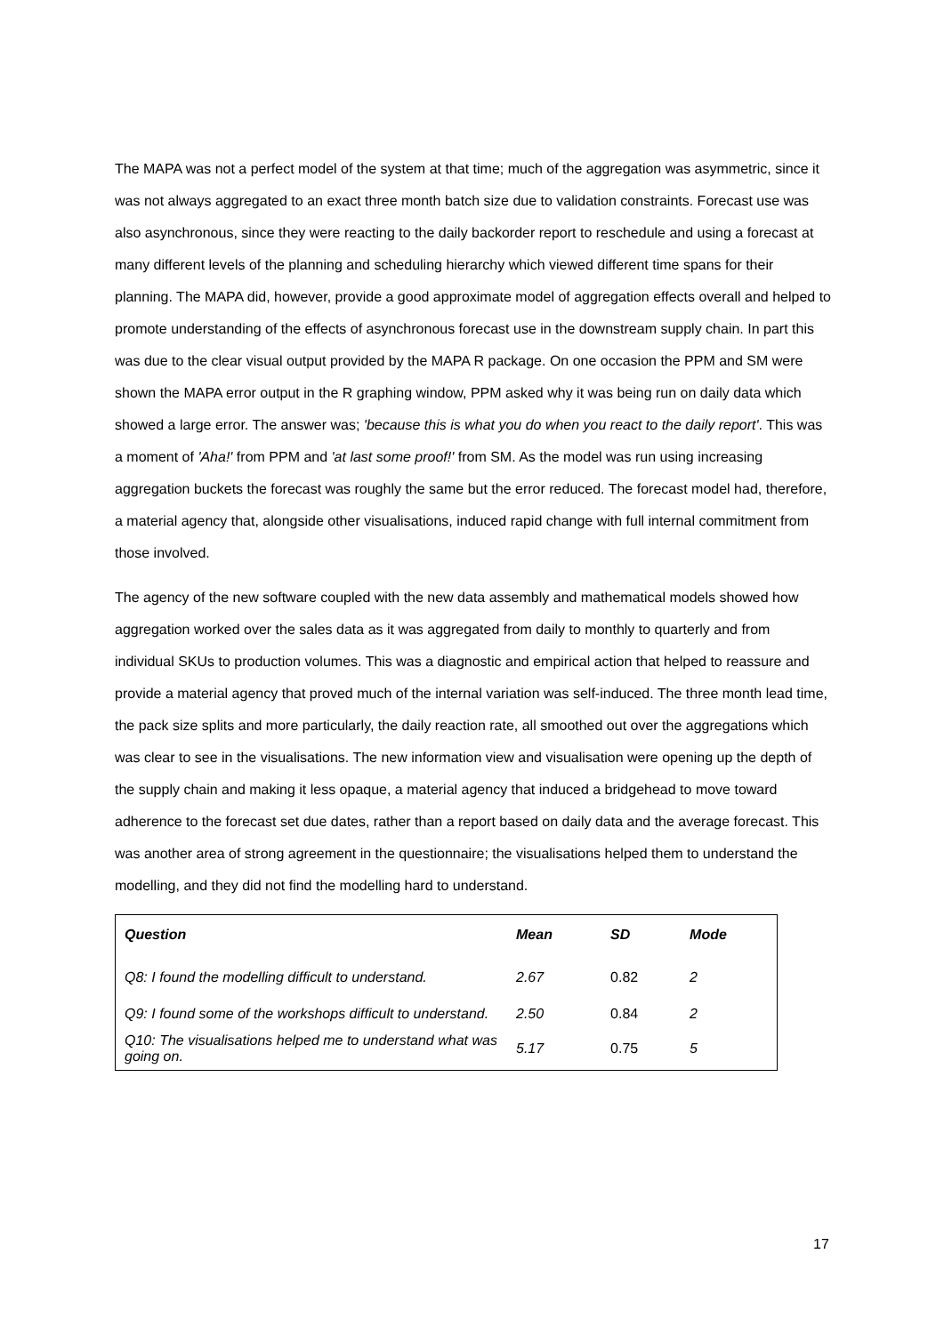The MAPA was not a perfect model of the system at that time; much of the aggregation was asymmetric, since it was not always aggregated to an exact three month batch size due to validation constraints. Forecast use was also asynchronous, since they were reacting to the daily backorder report to reschedule and using a forecast at many different levels of the planning and scheduling hierarchy which viewed different time spans for their planning. The MAPA did, however, provide a good approximate model of aggregation effects overall and helped to promote understanding of the effects of asynchronous forecast use in the downstream supply chain. In part this was due to the clear visual output provided by the MAPA R package. On one occasion the PPM and SM were shown the MAPA error output in the R graphing window, PPM asked why it was being run on daily data which showed a large error. The answer was; 'because this is what you do when you react to the daily report'. This was a moment of 'Aha!' from PPM and 'at last some proof!' from SM. As the model was run using increasing aggregation buckets the forecast was roughly the same but the error reduced. The forecast model had, therefore, a material agency that, alongside other visualisations, induced rapid change with full internal commitment from those involved.
The agency of the new software coupled with the new data assembly and mathematical models showed how aggregation worked over the sales data as it was aggregated from daily to monthly to quarterly and from individual SKUs to production volumes. This was a diagnostic and empirical action that helped to reassure and provide a material agency that proved much of the internal variation was self-induced. The three month lead time, the pack size splits and more particularly, the daily reaction rate, all smoothed out over the aggregations which was clear to see in the visualisations. The new information view and visualisation were opening up the depth of the supply chain and making it less opaque, a material agency that induced a bridgehead to move toward adherence to the forecast set due dates, rather than a report based on daily data and the average forecast. This was another area of strong agreement in the questionnaire; the visualisations helped them to understand the modelling, and they did not find the modelling hard to understand.
| Question | Mean | SD | Mode |
| --- | --- | --- | --- |
| Q8: I found the modelling difficult to understand. | 2.67 | 0.82 | 2 |
| Q9: I found some of the workshops difficult to understand. | 2.50 | 0.84 | 2 |
| Q10: The visualisations helped me to understand what was going on. | 5.17 | 0.75 | 5 |
17